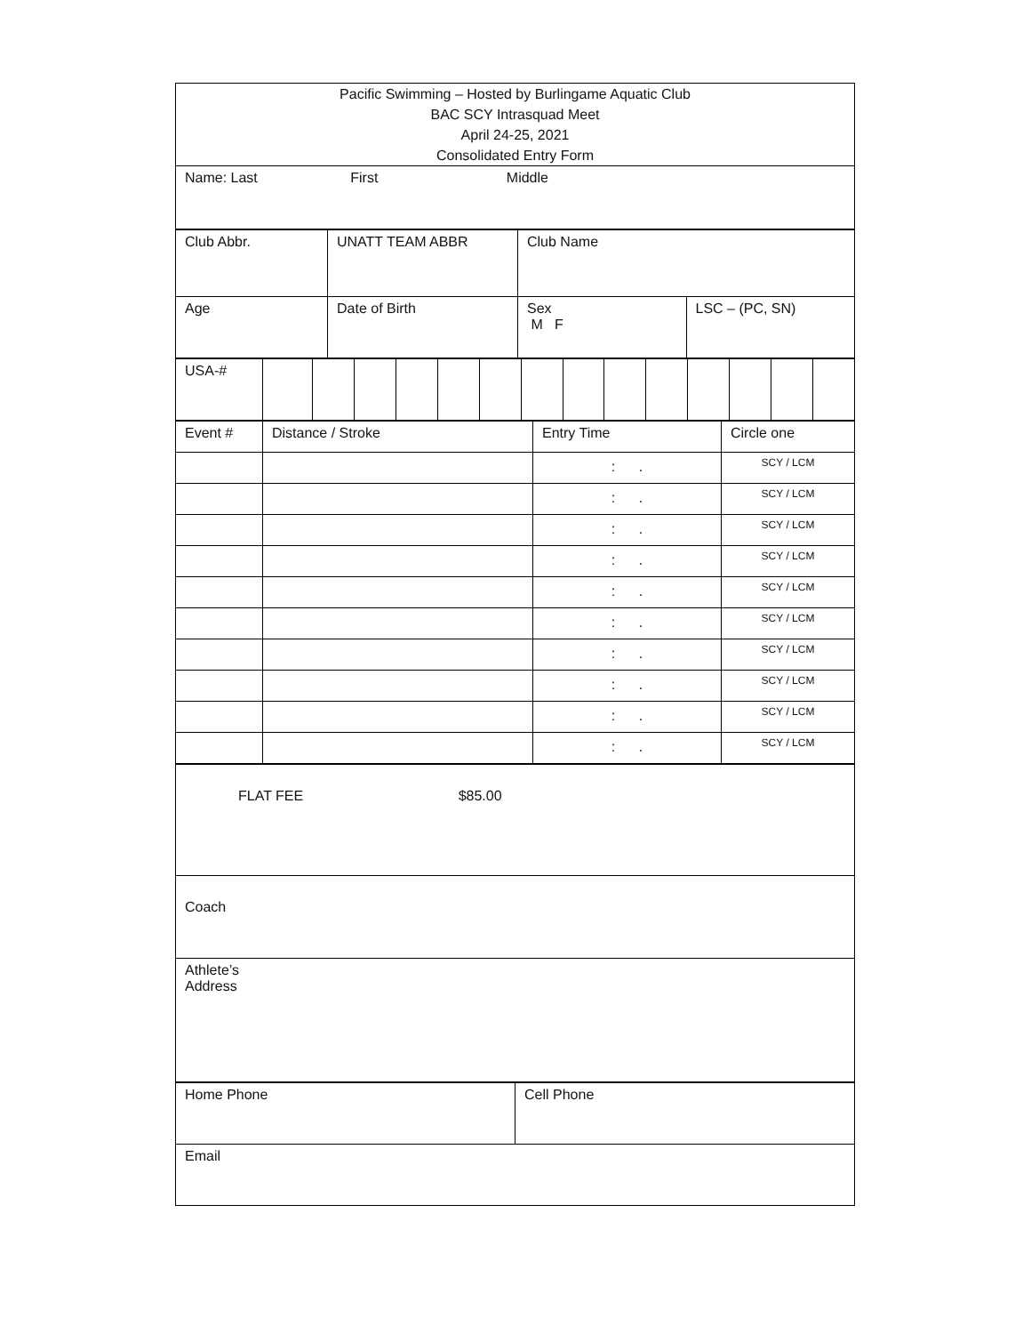| Pacific Swimming – Hosted by Burlingame Aquatic Club BAC SCY Intrasquad Meet April 24-25, 2021 Consolidated Entry Form |
| Name: Last First Middle |
| Club Abbr. | UNATT TEAM ABBR | Club Name | |
| Age | Date of Birth | Sex M F | LSC – (PC, SN) |
| USA-# | | | | | | | | | | | | | | |
| Event # | Distance / Stroke | Entry Time | Circle one |
| | | : . | SCY / LCM |
| | | : . | SCY / LCM |
| | | : . | SCY / LCM |
| | | : . | SCY / LCM |
| | | : . | SCY / LCM |
| | | : . | SCY / LCM |
| | | : . | SCY / LCM |
| | | : . | SCY / LCM |
| | | : . | SCY / LCM |
| | | : . | SCY / LCM |
| FLAT FEE $85.00 |
| Coach |
| Athlete’s Address |
| Home Phone | Cell Phone |
| Email | |